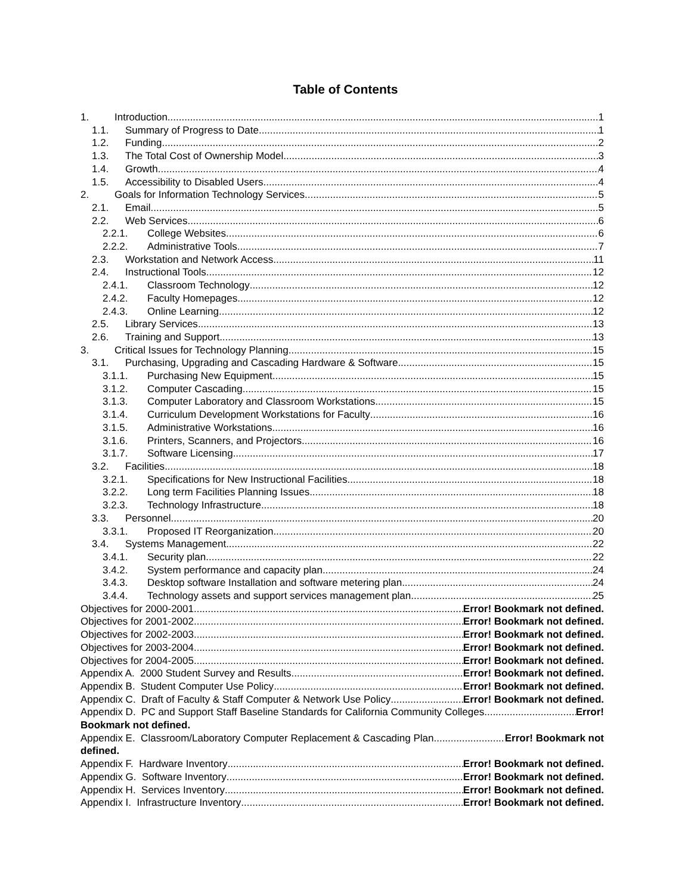Table of Contents
1. Introduction 1
1.1. Summary of Progress to Date 1
1.2. Funding 2
1.3. The Total Cost of Ownership Model 3
1.4. Growth 4
1.5. Accessibility to Disabled Users 4
2. Goals for Information Technology Services 5
2.1. Email 5
2.2. Web Services 6
2.2.1. College Websites 6
2.2.2. Administrative Tools 7
2.3. Workstation and Network Access 11
2.4. Instructional Tools 12
2.4.1. Classroom Technology 12
2.4.2. Faculty Homepages 12
2.4.3. Online Learning 12
2.5. Library Services 13
2.6. Training and Support 13
3. Critical Issues for Technology Planning 15
3.1. Purchasing, Upgrading and Cascading Hardware & Software 15
3.1.1. Purchasing New Equipment 15
3.1.2. Computer Cascading 15
3.1.3. Computer Laboratory and Classroom Workstations 15
3.1.4. Curriculum Development Workstations for Faculty 16
3.1.5. Administrative Workstations 16
3.1.6. Printers, Scanners, and Projectors 16
3.1.7. Software Licensing 17
3.2. Facilities 18
3.2.1. Specifications for New Instructional Facilities 18
3.2.2. Long term Facilities Planning Issues 18
3.2.3. Technology Infrastructure 18
3.3. Personnel 20
3.3.1. Proposed IT Reorganization 20
3.4. Systems Management 22
3.4.1. Security plan 22
3.4.2. System performance and capacity plan 24
3.4.3. Desktop software Installation and software metering plan 24
3.4.4. Technology assets and support services management plan 25
Objectives for 2000-2001 Error! Bookmark not defined.
Objectives for 2001-2002 Error! Bookmark not defined.
Objectives for 2002-2003 Error! Bookmark not defined.
Objectives for 2003-2004 Error! Bookmark not defined.
Objectives for 2004-2005 Error! Bookmark not defined.
Appendix A. 2000 Student Survey and Results Error! Bookmark not defined.
Appendix B. Student Computer Use Policy Error! Bookmark not defined.
Appendix C. Draft of Faculty & Staff Computer & Network Use Policy Error! Bookmark not defined.
Appendix D. PC and Support Staff Baseline Standards for California Community Colleges Error!
Bookmark not defined.
Appendix E. Classroom/Laboratory Computer Replacement & Cascading Plan Error! Bookmark not
defined.
Appendix F. Hardware Inventory Error! Bookmark not defined.
Appendix G. Software Inventory Error! Bookmark not defined.
Appendix H. Services Inventory Error! Bookmark not defined.
Appendix I. Infrastructure Inventory Error! Bookmark not defined.